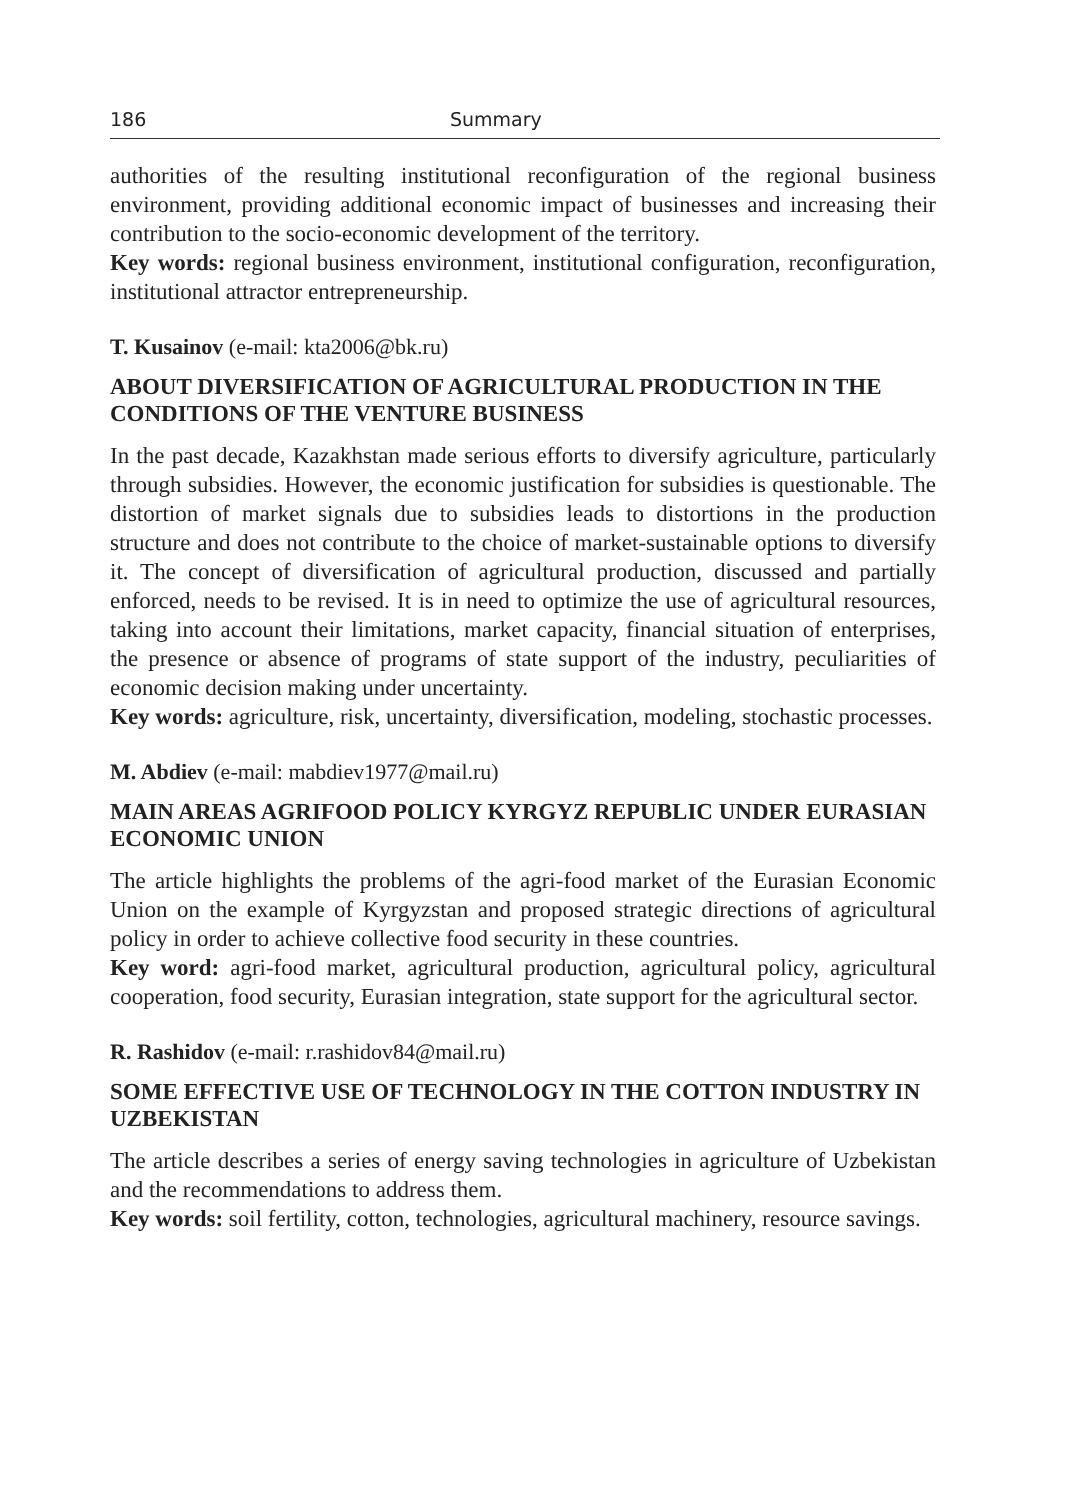186 Summary
authorities of the resulting institutional reconfiguration of the regional business environment, providing additional economic impact of businesses and increasing their contribution to the socio-economic development of the territory.
Key words: regional business environment, institutional configuration, reconfiguration, institutional attractor entrepreneurship.
T. Kusainov (e-mail: kta2006@bk.ru)
ABOUT DIVERSIFICATION OF AGRICULTURAL PRODUCTION IN THE CONDITIONS OF THE VENTURE BUSINESS
In the past decade, Kazakhstan made serious efforts to diversify agriculture, particularly through subsidies. However, the economic justification for subsidies is questionable. The distortion of market signals due to subsidies leads to distortions in the production structure and does not contribute to the choice of market-sustainable options to diversify it. The concept of diversification of agricultural production, discussed and partially enforced, needs to be revised. It is in need to optimize the use of agricultural resources, taking into account their limitations, market capacity, financial situation of enterprises, the presence or absence of programs of state support of the industry, peculiarities of economic decision making under uncertainty.
Key words: agriculture, risk, uncertainty, diversification, modeling, stochastic processes.
M. Abdiev (e-mail: mabdiev1977@mail.ru)
MAIN AREAS AGRIFOOD POLICY KYRGYZ REPUBLIC UNDER EURASIAN ECONOMIC UNION
The article highlights the problems of the agri-food market of the Eurasian Economic Union on the example of Kyrgyzstan and proposed strategic directions of agricultural policy in order to achieve collective food security in these countries.
Key word: agri-food market, agricultural production, agricultural policy, agricultural cooperation, food security, Eurasian integration, state support for the agricultural sector.
R. Rashidov (e-mail: r.rashidov84@mail.ru)
SOME EFFECTIVE USE OF TECHNOLOGY IN THE COTTON INDUSTRY IN UZBEKISTAN
The article describes a series of energy saving technologies in agriculture of Uzbekistan and the recommendations to address them.
Key words: soil fertility, cotton, technologies, agricultural machinery, resource savings.